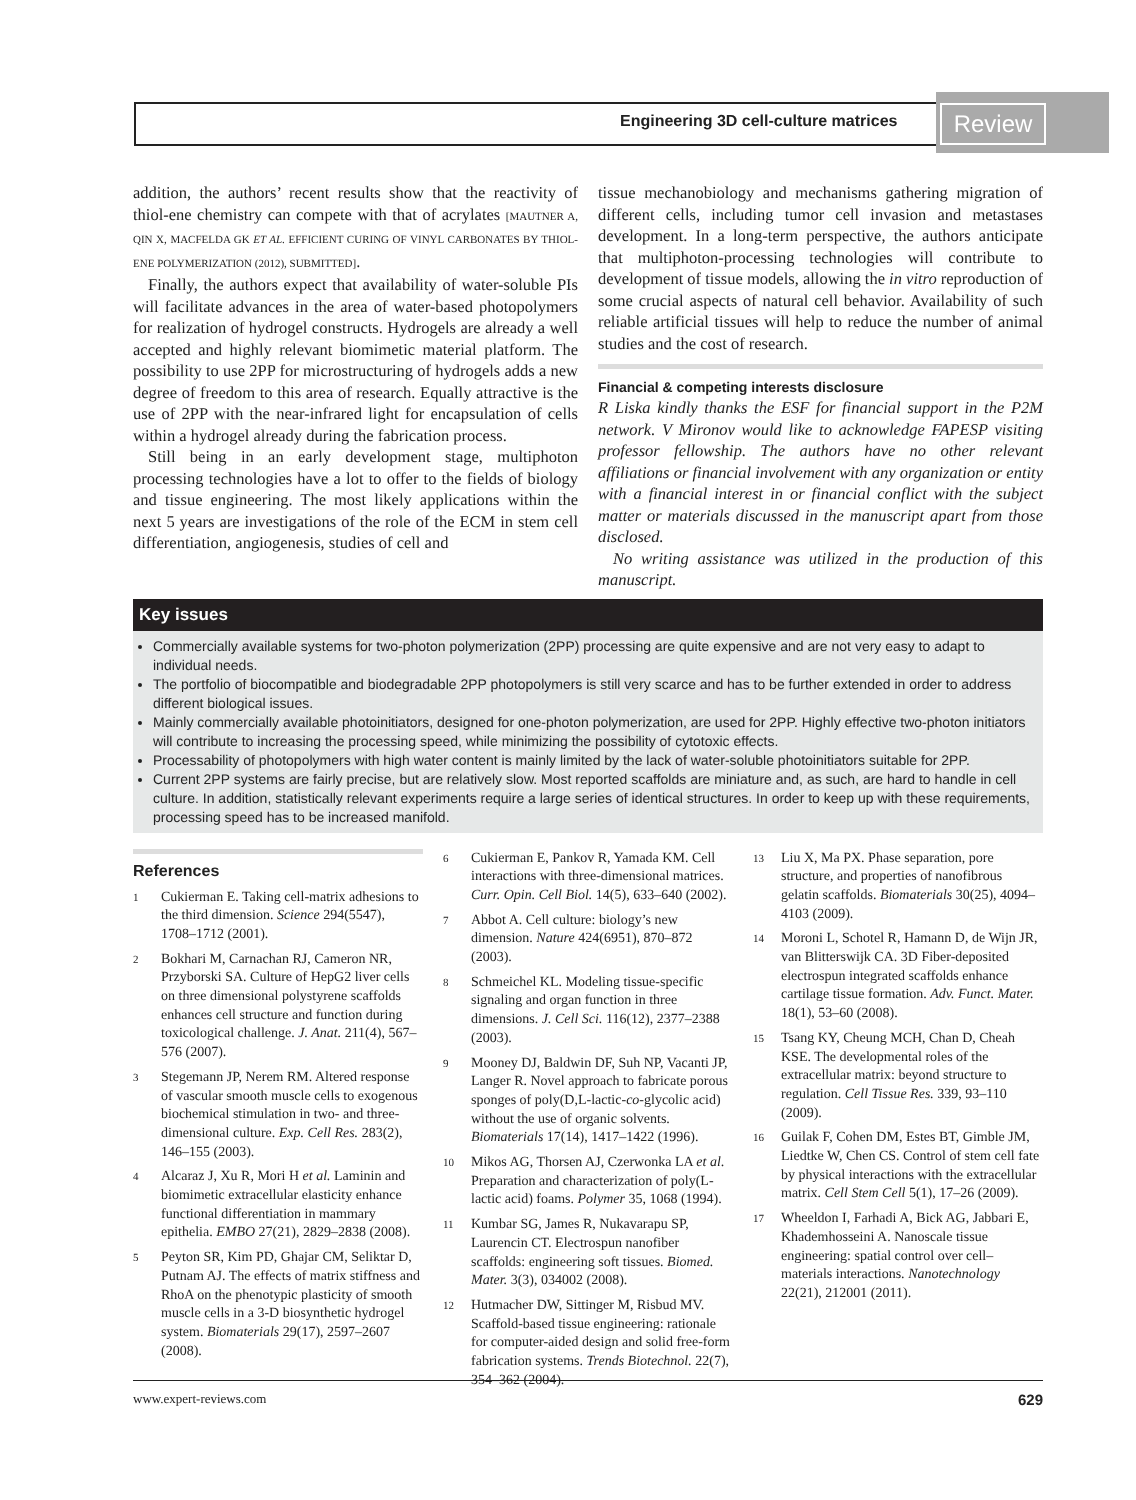Engineering 3D cell-culture matrices
Review
addition, the authors’ recent results show that the reactivity of thiol-ene chemistry can compete with that of acrylates [MAUTNER A, QIN X, MACFELDA GK ET AL. EFFICIENT CURING OF VINYL CARBONATES BY THIOL-ENE POLYMERIZATION (2012), SUBMITTED].
Finally, the authors expect that availability of water-soluble PIs will facilitate advances in the area of water-based photopolymers for realization of hydrogel constructs. Hydrogels are already a well accepted and highly relevant biomimetic material platform. The possibility to use 2PP for microstructuring of hydrogels adds a new degree of freedom to this area of research. Equally attractive is the use of 2PP with the near-infrared light for encapsulation of cells within a hydrogel already during the fabrication process.
Still being in an early development stage, multiphoton processing technologies have a lot to offer to the fields of biology and tissue engineering. The most likely applications within the next 5 years are investigations of the role of the ECM in stem cell differentiation, angiogenesis, studies of cell and
tissue mechanobiology and mechanisms gathering migration of different cells, including tumor cell invasion and metastases development. In a long-term perspective, the authors anticipate that multiphoton-processing technologies will contribute to development of tissue models, allowing the in vitro reproduction of some crucial aspects of natural cell behavior. Availability of such reliable artificial tissues will help to reduce the number of animal studies and the cost of research.
Financial & competing interests disclosure
R Liska kindly thanks the ESF for financial support in the P2M network. V Mironov would like to acknowledge FAPESP visiting professor fellowship. The authors have no other relevant affiliations or financial involvement with any organization or entity with a financial interest in or financial conflict with the subject matter or materials discussed in the manuscript apart from those disclosed.
No writing assistance was utilized in the production of this manuscript.
Key issues
Commercially available systems for two-photon polymerization (2PP) processing are quite expensive and are not very easy to adapt to individual needs.
The portfolio of biocompatible and biodegradable 2PP photopolymers is still very scarce and has to be further extended in order to address different biological issues.
Mainly commercially available photoinitiators, designed for one-photon polymerization, are used for 2PP. Highly effective two-photon initiators will contribute to increasing the processing speed, while minimizing the possibility of cytotoxic effects.
Processability of photopolymers with high water content is mainly limited by the lack of water-soluble photoinitiators suitable for 2PP.
Current 2PP systems are fairly precise, but are relatively slow. Most reported scaffolds are miniature and, as such, are hard to handle in cell culture. In addition, statistically relevant experiments require a large series of identical structures. In order to keep up with these requirements, processing speed has to be increased manifold.
References
1
Cukierman E. Taking cell-matrix adhesions to the third dimension. Science 294(5547), 1708–1712 (2001).
2
Bokhari M, Carnachan RJ, Cameron NR, Przyborski SA. Culture of HepG2 liver cells on three dimensional polystyrene scaffolds enhances cell structure and function during toxicological challenge. J. Anat. 211(4), 567–576 (2007).
3
Stegemann JP, Nerem RM. Altered response of vascular smooth muscle cells to exogenous biochemical stimulation in two- and three-dimensional culture. Exp. Cell Res. 283(2), 146–155 (2003).
4
Alcaraz J, Xu R, Mori H et al. Laminin and biomimetic extracellular elasticity enhance functional differentiation in mammary epithelia. EMBO 27(21), 2829–2838 (2008).
5
Peyton SR, Kim PD, Ghajar CM, Seliktar D, Putnam AJ. The effects of matrix stiffness and RhoA on the phenotypic plasticity of smooth muscle cells in a 3-D biosynthetic hydrogel system. Biomaterials 29(17), 2597–2607 (2008).
6
Cukierman E, Pankov R, Yamada KM. Cell interactions with three-dimensional matrices. Curr. Opin. Cell Biol. 14(5), 633–640 (2002).
7
Abbot A. Cell culture: biology’s new dimension. Nature 424(6951), 870–872 (2003).
8
Schmeichel KL. Modeling tissue-specific signaling and organ function in three dimensions. J. Cell Sci. 116(12), 2377–2388 (2003).
9
Mooney DJ, Baldwin DF, Suh NP, Vacanti JP, Langer R. Novel approach to fabricate porous sponges of poly(D,L-lactic-co-glycolic acid) without the use of organic solvents. Biomaterials 17(14), 1417–1422 (1996).
10
Mikos AG, Thorsen AJ, Czerwonka LA et al. Preparation and characterization of poly(L-lactic acid) foams. Polymer 35, 1068 (1994).
11
Kumbar SG, James R, Nukavarapu SP, Laurencin CT. Electrospun nanofiber scaffolds: engineering soft tissues. Biomed. Mater. 3(3), 034002 (2008).
12
Hutmacher DW, Sittinger M, Risbud MV. Scaffold-based tissue engineering: rationale for computer-aided design and solid free-form fabrication systems. Trends Biotechnol. 22(7), 354–362 (2004).
13
Liu X, Ma PX. Phase separation, pore structure, and properties of nanofibrous gelatin scaffolds. Biomaterials 30(25), 4094–4103 (2009).
14
Moroni L, Schotel R, Hamann D, de Wijn JR, van Blitterswijk CA. 3D Fiber-deposited electrospun integrated scaffolds enhance cartilage tissue formation. Adv. Funct. Mater. 18(1), 53–60 (2008).
15
Tsang KY, Cheung MCH, Chan D, Cheah KSE. The developmental roles of the extracellular matrix: beyond structure to regulation. Cell Tissue Res. 339, 93–110 (2009).
16
Guilak F, Cohen DM, Estes BT, Gimble JM, Liedtke W, Chen CS. Control of stem cell fate by physical interactions with the extracellular matrix. Cell Stem Cell 5(1), 17–26 (2009).
17
Wheeldon I, Farhadi A, Bick AG, Jabbari E, Khademhosseini A. Nanoscale tissue engineering: spatial control over cell–materials interactions. Nanotechnology 22(21), 212001 (2011).
www.expert-reviews.com 629